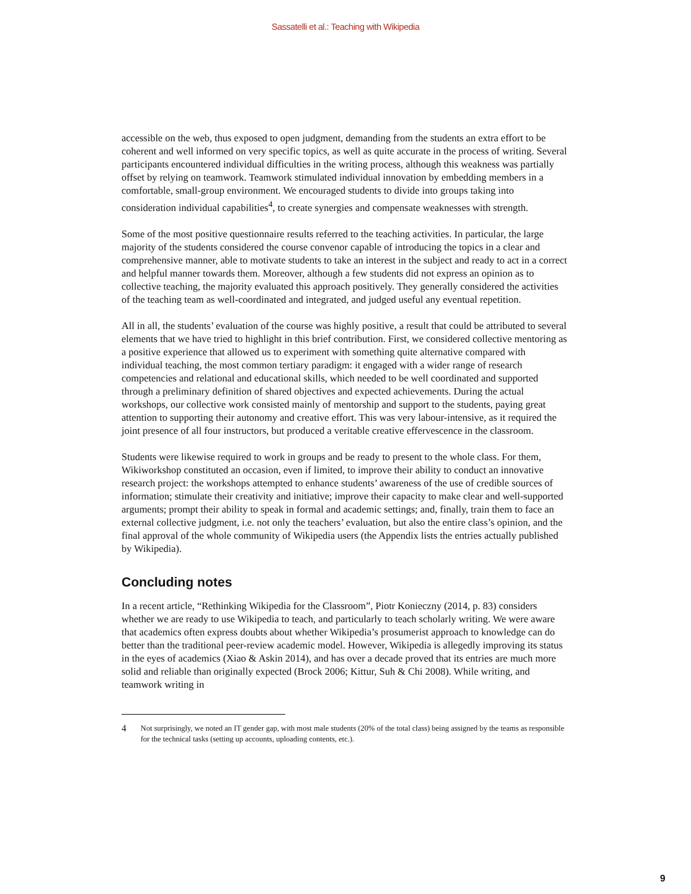Sassatelli et al.: Teaching with Wikipedia
accessible on the web, thus exposed to open judgment, demanding from the students an extra effort to be coherent and well informed on very specific topics, as well as quite accurate in the process of writing. Several participants encountered individual difficulties in the writing process, although this weakness was partially offset by relying on teamwork. Teamwork stimulated individual innovation by embedding members in a comfortable, small-group environment. We encouraged students to divide into groups taking into consideration individual capabilities<sup>4</sup>, to create synergies and compensate weaknesses with strength.
Some of the most positive questionnaire results referred to the teaching activities. In particular, the large majority of the students considered the course convenor capable of introducing the topics in a clear and comprehensive manner, able to motivate students to take an interest in the subject and ready to act in a correct and helpful manner towards them. Moreover, although a few students did not express an opinion as to collective teaching, the majority evaluated this approach positively. They generally considered the activities of the teaching team as well-coordinated and integrated, and judged useful any eventual repetition.
All in all, the students’ evaluation of the course was highly positive, a result that could be attributed to several elements that we have tried to highlight in this brief contribution. First, we considered collective mentoring as a positive experience that allowed us to experiment with something quite alternative compared with individual teaching, the most common tertiary paradigm: it engaged with a wider range of research competencies and relational and educational skills, which needed to be well coordinated and supported through a preliminary definition of shared objectives and expected achievements. During the actual workshops, our collective work consisted mainly of mentorship and support to the students, paying great attention to supporting their autonomy and creative effort. This was very labour-intensive, as it required the joint presence of all four instructors, but produced a veritable creative effervescence in the classroom.
Students were likewise required to work in groups and be ready to present to the whole class. For them, Wikiworkshop constituted an occasion, even if limited, to improve their ability to conduct an innovative research project: the workshops attempted to enhance students’ awareness of the use of credible sources of information; stimulate their creativity and initiative; improve their capacity to make clear and well-supported arguments; prompt their ability to speak in formal and academic settings; and, finally, train them to face an external collective judgment, i.e. not only the teachers’ evaluation, but also the entire class’s opinion, and the final approval of the whole community of Wikipedia users (the Appendix lists the entries actually published by Wikipedia).
Concluding notes
In a recent article, “Rethinking Wikipedia for the Classroom”, Piotr Konieczny (2014, p. 83) considers whether we are ready to use Wikipedia to teach, and particularly to teach scholarly writing. We were aware that academics often express doubts about whether Wikipedia’s prosumerist approach to knowledge can do better than the traditional peer-review academic model. However, Wikipedia is allegedly improving its status in the eyes of academics (Xiao & Askin 2014), and has over a decade proved that its entries are much more solid and reliable than originally expected (Brock 2006; Kittur, Suh & Chi 2008). While writing, and teamwork writing in
4
Not surprisingly, we noted an IT gender gap, with most male students (20% of the total class) being assigned by the teams as responsible for the technical tasks (setting up accounts, uploading contents, etc.).
9